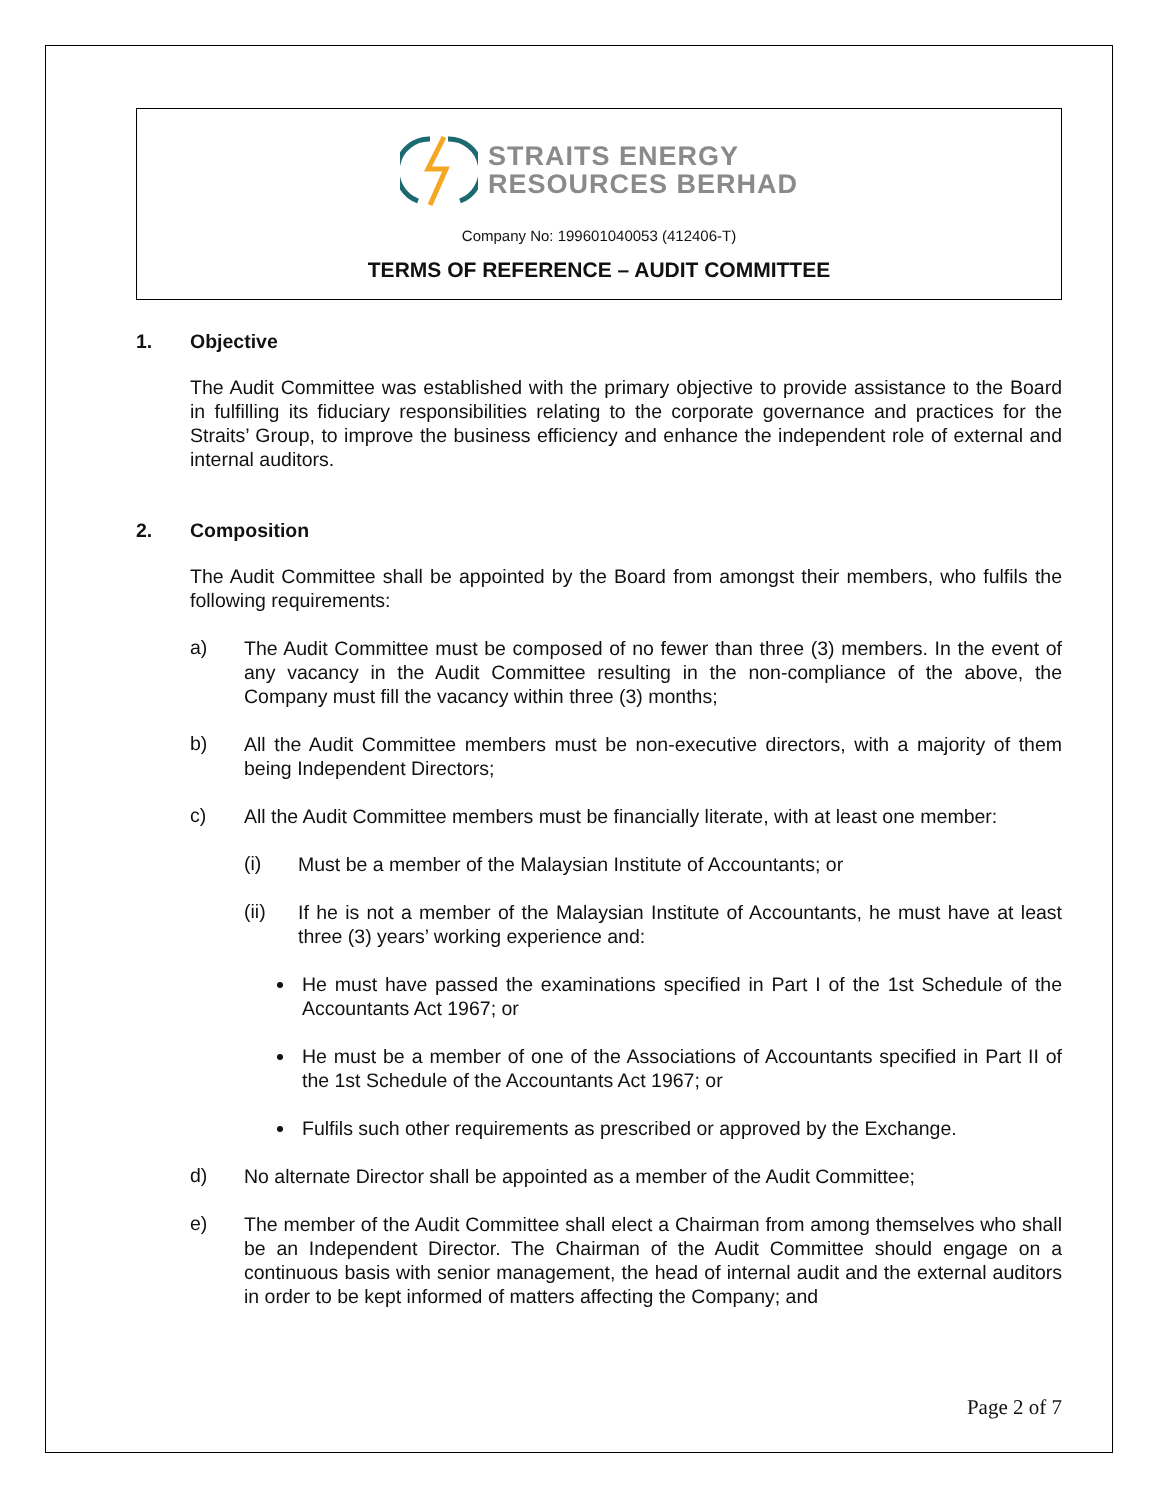STRAITS ENERGY
RESOURCES BERHAD
Company No: 199601040053 (412406-T)
TERMS OF REFERENCE – AUDIT COMMITTEE
1. Objective
The Audit Committee was established with the primary objective to provide assistance to the Board in fulfilling its fiduciary responsibilities relating to the corporate governance and practices for the Straits’ Group, to improve the business efficiency and enhance the independent role of external and internal auditors.
2. Composition
The Audit Committee shall be appointed by the Board from amongst their members, who fulfils the following requirements:
a)
The Audit Committee must be composed of no fewer than three (3) members. In the event of any vacancy in the Audit Committee resulting in the non-compliance of the above, the Company must fill the vacancy within three (3) months;
b)
All the Audit Committee members must be non-executive directors, with a majority of them being Independent Directors;
c)
All the Audit Committee members must be financially literate, with at least one member:
(i)
Must be a member of the Malaysian Institute of Accountants; or
(ii)
If he is not a member of the Malaysian Institute of Accountants, he must have at least three (3) years’ working experience and:
He must have passed the examinations specified in Part I of the 1st Schedule of the Accountants Act 1967; or
He must be a member of one of the Associations of Accountants specified in Part II of the 1st Schedule of the Accountants Act 1967; or
Fulfils such other requirements as prescribed or approved by the Exchange.
d)
No alternate Director shall be appointed as a member of the Audit Committee;
e)
The member of the Audit Committee shall elect a Chairman from among themselves who shall be an Independent Director. The Chairman of the Audit Committee should engage on a continuous basis with senior management, the head of internal audit and the external auditors in order to be kept informed of matters affecting the Company; and
Page 2 of 7